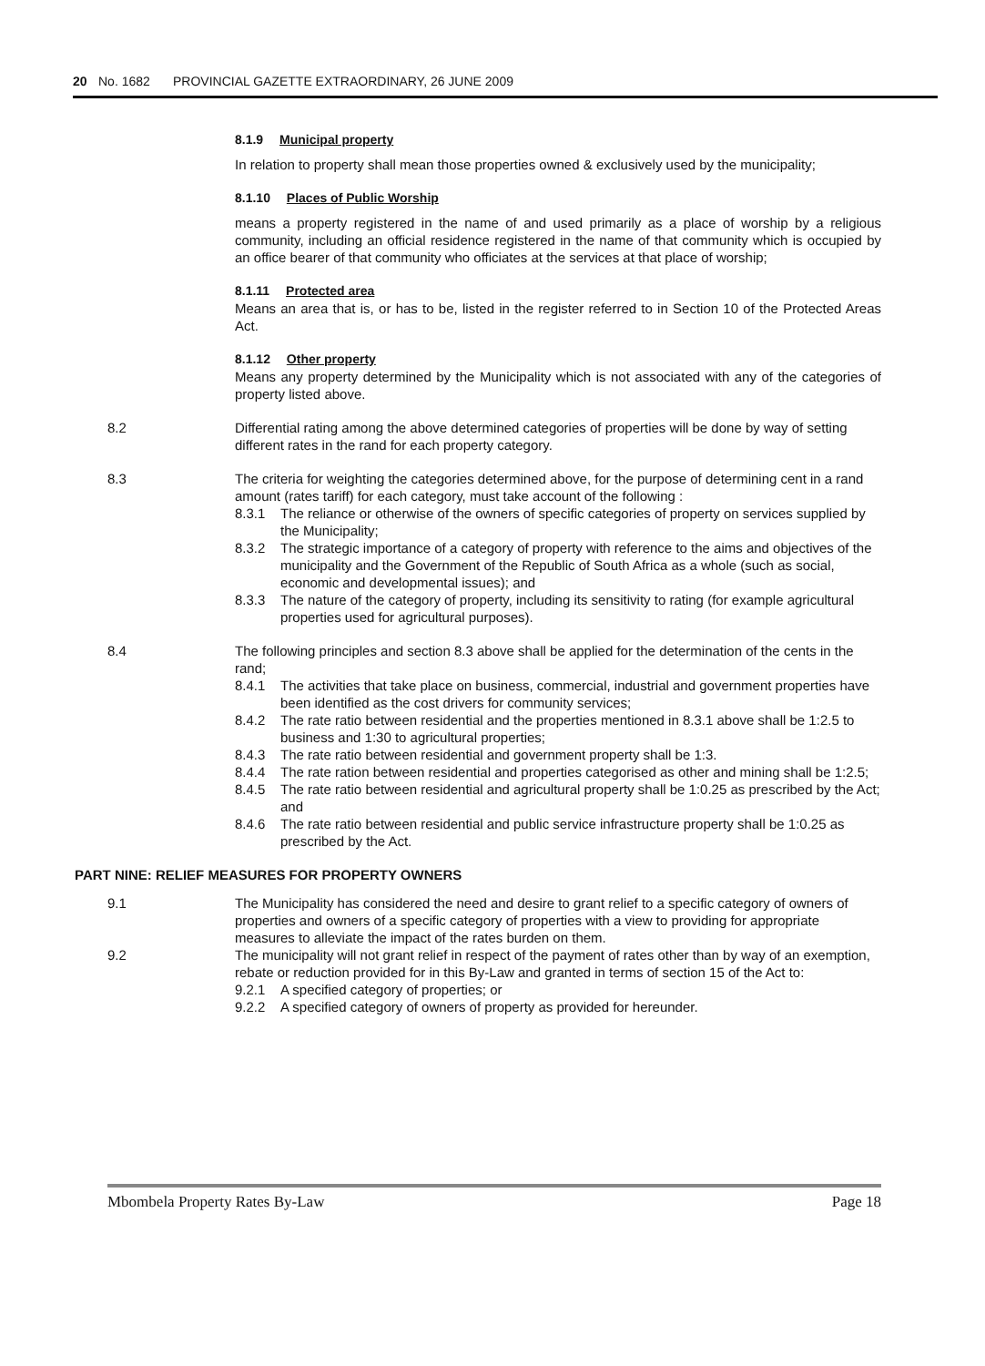20 No. 1682 PROVINCIAL GAZETTE EXTRAORDINARY, 26 JUNE 2009
8.1.9 Municipal property
In relation to property shall mean those properties owned & exclusively used by the municipality;
8.1.10 Places of Public Worship
means a property registered in the name of and used primarily as a place of worship by a religious community, including an official residence registered in the name of that community which is occupied by an office bearer of that community who officiates at the services at that place of worship;
8.1.11 Protected area
Means an area that is, or has to be, listed in the register referred to in Section 10 of the Protected Areas Act.
8.1.12 Other property
Means any property determined by the Municipality which is not associated with any of the categories of property listed above.
8.2 Differential rating among the above determined categories of properties will be done by way of setting different rates in the rand for each property category.
8.3 The criteria for weighting the categories determined above, for the purpose of determining cent in a rand amount (rates tariff) for each category, must take account of the following :
8.3.1 The reliance or otherwise of the owners of specific categories of property on services supplied by the Municipality;
8.3.2 The strategic importance of a category of property with reference to the aims and objectives of the municipality and the Government of the Republic of South Africa as a whole (such as social, economic and developmental issues); and
8.3.3 The nature of the category of property, including its sensitivity to rating (for example agricultural properties used for agricultural purposes).
8.4 The following principles and section 8.3 above shall be applied for the determination of the cents in the rand;
8.4.1 The activities that take place on business, commercial, industrial and government properties have been identified as the cost drivers for community services;
8.4.2 The rate ratio between residential and the properties mentioned in 8.3.1 above shall be 1:2.5 to business and 1:30 to agricultural properties;
8.4.3 The rate ratio between residential and government property shall be 1:3.
8.4.4 The rate ration between residential and properties categorised as other and mining shall be 1:2.5;
8.4.5 The rate ratio between residential and agricultural property shall be 1:0.25 as prescribed by the Act; and
8.4.6 The rate ratio between residential and public service infrastructure property shall be 1:0.25 as prescribed by the Act.
PART NINE: RELIEF MEASURES FOR PROPERTY OWNERS
9.1 The Municipality has considered the need and desire to grant relief to a specific category of owners of properties and owners of a specific category of properties with a view to providing for appropriate measures to alleviate the impact of the rates burden on them.
9.2 The municipality will not grant relief in respect of the payment of rates other than by way of an exemption, rebate or reduction provided for in this By-Law and granted in terms of section 15 of the Act to:
9.2.1 A specified category of properties; or
9.2.2 A specified category of owners of property as provided for hereunder.
Mbombela Property Rates By-Law Page 18